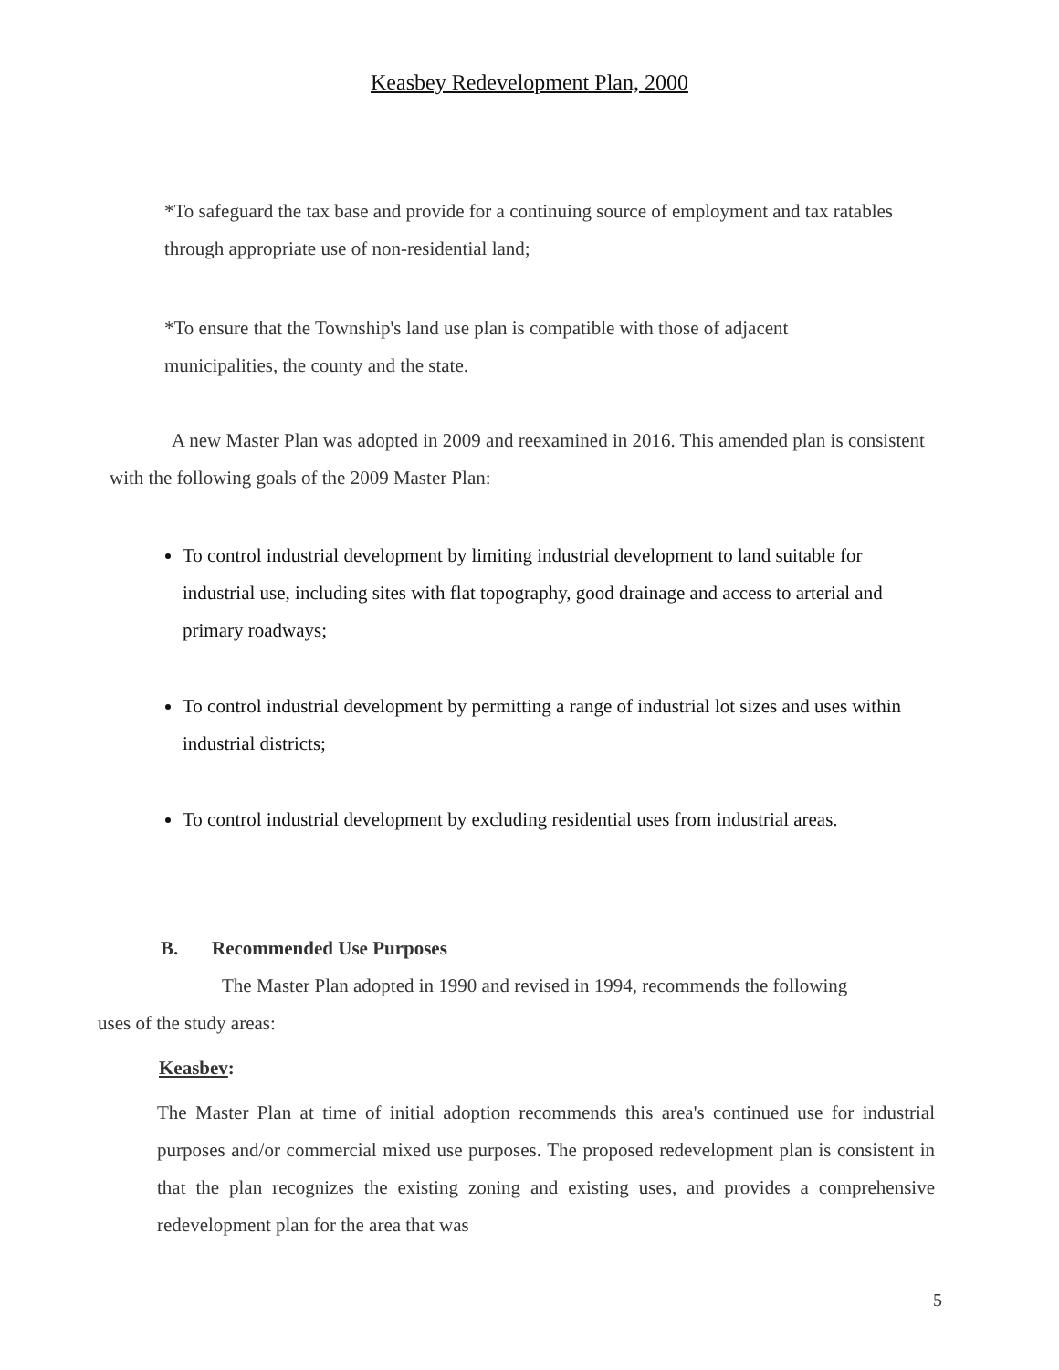Keasbey Redevelopment Plan, 2000
*To safeguard the tax base and provide for a continuing source of employment and tax ratables through appropriate use of non-residential land;
*To ensure that the Township's land use plan is compatible with those of adjacent municipalities, the county and the state.
A new Master Plan was adopted in 2009 and reexamined in 2016. This amended plan is consistent with the following goals of the 2009 Master Plan:
To control industrial development by limiting industrial development to land suitable for industrial use, including sites with flat topography, good drainage and access to arterial and primary roadways;
To control industrial development by permitting a range of industrial lot sizes and uses within industrial districts;
To control industrial development by excluding residential uses from industrial areas.
B. Recommended Use Purposes
The Master Plan adopted in 1990 and revised in 1994, recommends the following uses of the study areas:
Keasbev:
The Master Plan at time of initial adoption recommends this area's continued use for industrial purposes and/or commercial mixed use purposes. The proposed redevelopment plan is consistent in that the plan recognizes the existing zoning and existing uses, and provides a comprehensive redevelopment plan for the area that was
5